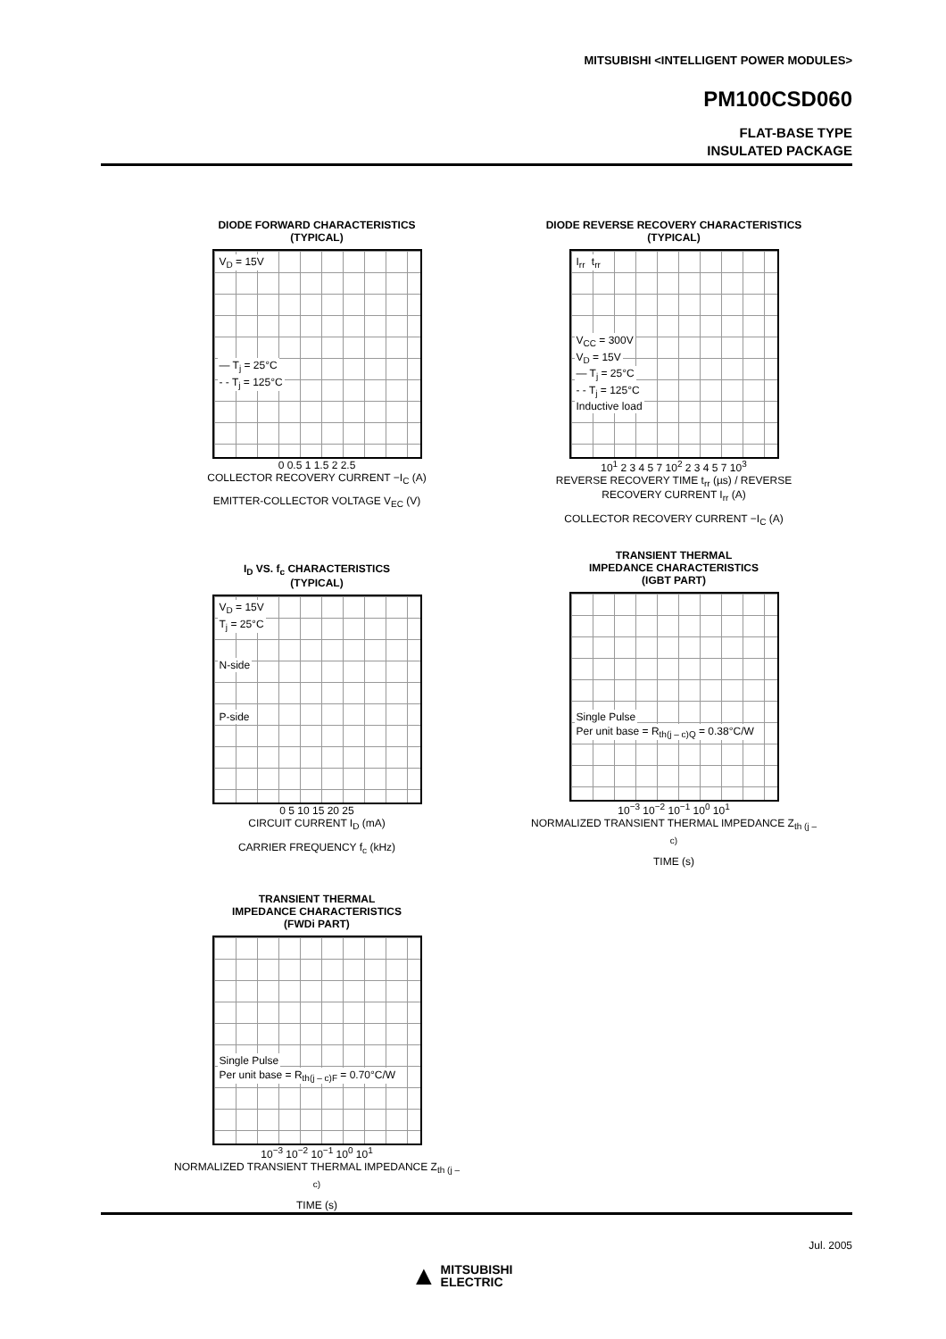MITSUBISHI <INTELLIGENT POWER MODULES>
PM100CSD060
FLAT-BASE TYPE
INSULATED PACKAGE
DIODE FORWARD CHARACTERISTICS
(TYPICAL)
V<sub>D</sub> = 15V
— T<sub>j</sub> = 25°C
- - T<sub>j</sub> = 125°C
0 0.5 1 1.5 2 2.5
COLLECTOR RECOVERY CURRENT −I<sub>C</sub> (A)
EMITTER-COLLECTOR VOLTAGE V<sub>EC</sub> (V)
DIODE REVERSE RECOVERY CHARACTERISTICS
(TYPICAL)
I<sub>rr</sub> t<sub>rr</sub>
V<sub>CC</sub> = 300V
V<sub>D</sub> = 15V
— T<sub>j</sub> = 25°C
- - T<sub>j</sub> = 125°C
Inductive load
10<sup>1</sup> 2 3 4 5 7 10<sup>2</sup> 2 3 4 5 7 10<sup>3</sup>
REVERSE RECOVERY TIME t<sub>rr</sub> (µs) / REVERSE RECOVERY CURRENT I<sub>rr</sub> (A)
COLLECTOR RECOVERY CURRENT −I<sub>C</sub> (A)
I<sub>D</sub> VS. f<sub>c</sub> CHARACTERISTICS
(TYPICAL)
V<sub>D</sub> = 15V
T<sub>j</sub> = 25°C
N-side
P-side
0 5 10 15 20 25
CIRCUIT CURRENT I<sub>D</sub> (mA)
CARRIER FREQUENCY f<sub>c</sub> (kHz)
TRANSIENT THERMAL
IMPEDANCE CHARACTERISTICS
(IGBT PART)
Single Pulse
Per unit base = R<sub>th(j – c)Q</sub> = 0.38°C/W
10<sup>−3</sup> 10<sup>−2</sup> 10<sup>−1</sup> 10<sup>0</sup> 10<sup>1</sup>
NORMALIZED TRANSIENT THERMAL IMPEDANCE Z<sub>th (j – c)</sub>
TIME (s)
TRANSIENT THERMAL
IMPEDANCE CHARACTERISTICS
(FWDi PART)
Single Pulse
Per unit base = R<sub>th(j – c)F</sub> = 0.70°C/W
10<sup>−3</sup> 10<sup>−2</sup> 10<sup>−1</sup> 10<sup>0</sup> 10<sup>1</sup>
NORMALIZED TRANSIENT THERMAL IMPEDANCE Z<sub>th (j – c)</sub>
TIME (s)
Jul. 2005
▲ MITSUBISHI
ELECTRIC